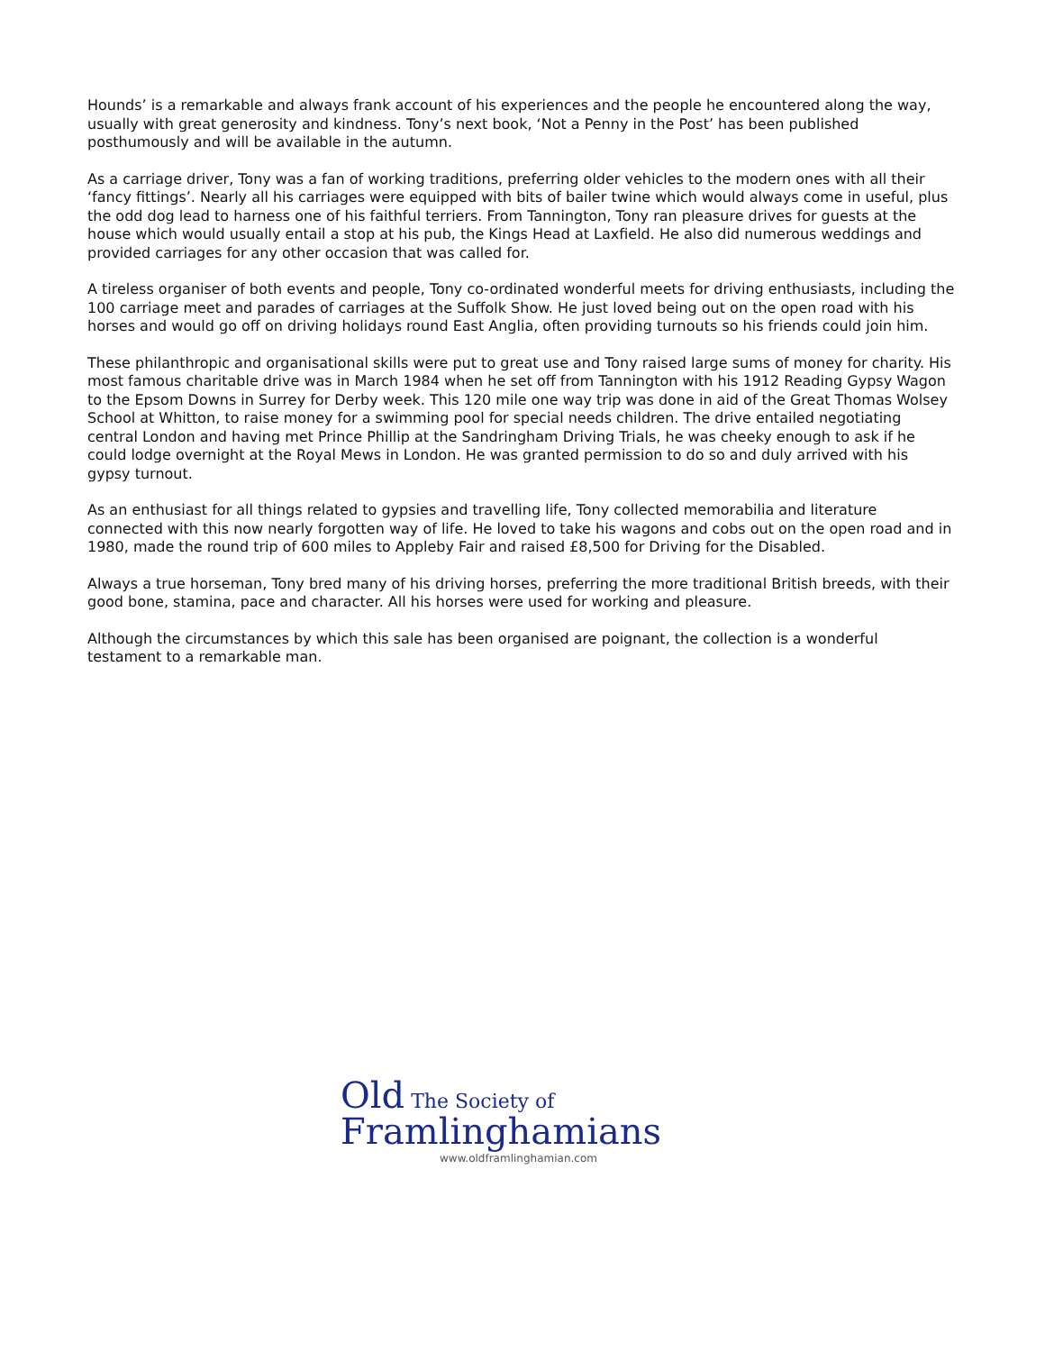Hounds’ is a remarkable and always frank account of his experiences and the people he encountered along the way, usually with great generosity and kindness. Tony’s next book, ‘Not a Penny in the Post’ has been published posthumously and will be available in the autumn.
As a carriage driver, Tony was a fan of working traditions, preferring older vehicles to the modern ones with all their ‘fancy fittings’. Nearly all his carriages were equipped with bits of bailer twine which would always come in useful, plus the odd dog lead to harness one of his faithful terriers. From Tannington, Tony ran pleasure drives for guests at the house which would usually entail a stop at his pub, the Kings Head at Laxfield. He also did numerous weddings and provided carriages for any other occasion that was called for.
A tireless organiser of both events and people, Tony co-ordinated wonderful meets for driving enthusiasts, including the 100 carriage meet and parades of carriages at the Suffolk Show. He just loved being out on the open road with his horses and would go off on driving holidays round East Anglia, often providing turnouts so his friends could join him.
These philanthropic and organisational skills were put to great use and Tony raised large sums of money for charity. His most famous charitable drive was in March 1984 when he set off from Tannington with his 1912 Reading Gypsy Wagon to the Epsom Downs in Surrey for Derby week. This 120 mile one way trip was done in aid of the Great Thomas Wolsey School at Whitton, to raise money for a swimming pool for special needs children. The drive entailed negotiating central London and having met Prince Phillip at the Sandringham Driving Trials, he was cheeky enough to ask if he could lodge overnight at the Royal Mews in London. He was granted permission to do so and duly arrived with his gypsy turnout.
As an enthusiast for all things related to gypsies and travelling life, Tony collected memorabilia and literature connected with this now nearly forgotten way of life. He loved to take his wagons and cobs out on the open road and in 1980, made the round trip of 600 miles to Appleby Fair and raised £8,500 for Driving for the Disabled.
Always a true horseman, Tony bred many of his driving horses, preferring the more traditional British breeds, with their good bone, stamina, pace and character. All his horses were used for working and pleasure.
Although the circumstances by which this sale has been organised are poignant, the collection is a wonderful testament to a remarkable man.
Old The Society of
Framlinghamians
www.oldframlinghamian.com